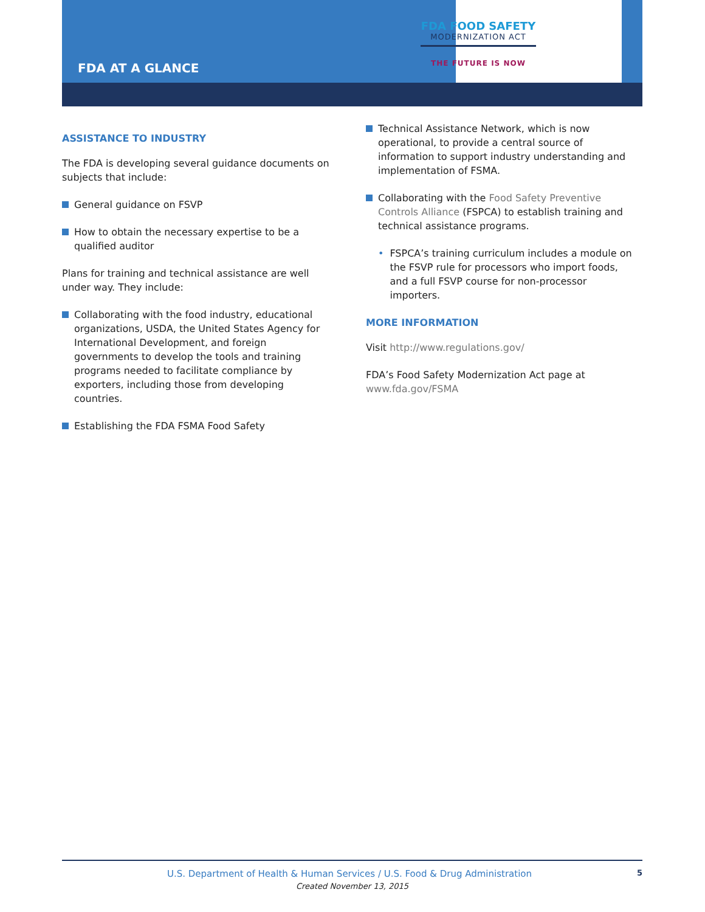FDA AT A GLANCE
FDA FOOD SAFETY
MODERNIZATION ACT
THE FUTURE IS NOW
ASSISTANCE TO INDUSTRY
The FDA is developing several guidance documents on subjects that include:
General guidance on FSVP
How to obtain the necessary expertise to be a qualified auditor
Plans for training and technical assistance are well under way. They include:
Collaborating with the food industry, educational organizations, USDA, the United States Agency for International Development, and foreign governments to develop the tools and training programs needed to facilitate compliance by exporters, including those from developing countries.
Establishing the FDA FSMA Food Safety
Technical Assistance Network, which is now operational, to provide a central source of information to support industry understanding and implementation of FSMA.
Collaborating with the Food Safety Preventive Controls Alliance (FSPCA) to establish training and technical assistance programs.
• FSPCA’s training curriculum includes a module on the FSVP rule for processors who import foods, and a full FSVP course for non-processor importers.
MORE INFORMATION
Visit http://www.regulations.gov/
FDA’s Food Safety Modernization Act page at www.fda.gov/FSMA
U.S. Department of Health & Human Services / U.S. Food & Drug Administration 5
Created November 13, 2015